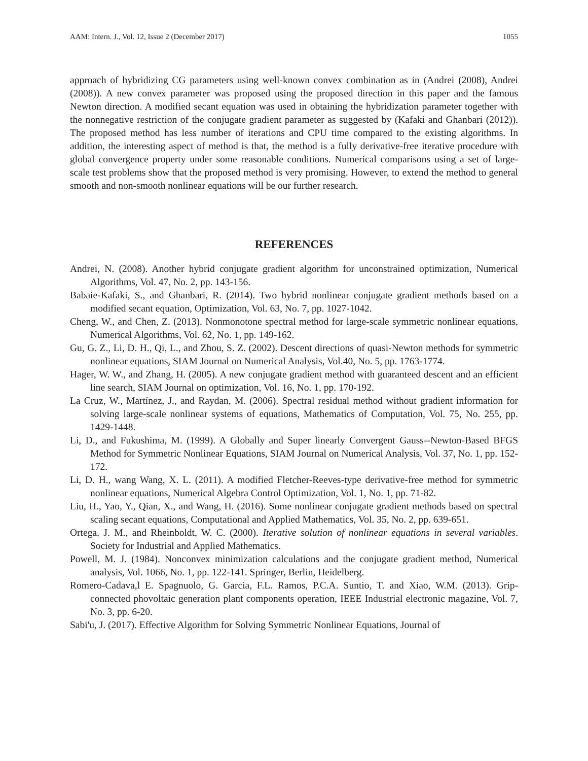AAM: Intern. J., Vol. 12, Issue 2 (December 2017) 1055
approach of hybridizing CG parameters using well-known convex combination as in (Andrei (2008), Andrei (2008)). A new convex parameter was proposed using the proposed direction in this paper and the famous Newton direction. A modified secant equation was used in obtaining the hybridization parameter together with the nonnegative restriction of the conjugate gradient parameter as suggested by (Kafaki and Ghanbari (2012)). The proposed method has less number of iterations and CPU time compared to the existing algorithms. In addition, the interesting aspect of method is that, the method is a fully derivative-free iterative procedure with global convergence property under some reasonable conditions. Numerical comparisons using a set of large-scale test problems show that the proposed method is very promising. However, to extend the method to general smooth and non-smooth nonlinear equations will be our further research.
REFERENCES
Andrei, N. (2008). Another hybrid conjugate gradient algorithm for unconstrained optimization, Numerical Algorithms, Vol. 47, No. 2, pp. 143-156.
Babaie-Kafaki, S., and Ghanbari, R. (2014). Two hybrid nonlinear conjugate gradient methods based on a modified secant equation, Optimization, Vol. 63, No. 7, pp. 1027-1042.
Cheng, W., and Chen, Z. (2013). Nonmonotone spectral method for large-scale symmetric nonlinear equations, Numerical Algorithms, Vol. 62, No. 1, pp. 149-162.
Gu, G. Z., Li, D. H., Qi, L., and Zhou, S. Z. (2002). Descent directions of quasi-Newton methods for symmetric nonlinear equations, SIAM Journal on Numerical Analysis, Vol.40, No. 5, pp. 1763-1774.
Hager, W. W., and Zhang, H. (2005). A new conjugate gradient method with guaranteed descent and an efficient line search, SIAM Journal on optimization, Vol. 16, No. 1, pp. 170-192.
La Cruz, W., Martínez, J., and Raydan, M. (2006). Spectral residual method without gradient information for solving large-scale nonlinear systems of equations, Mathematics of Computation, Vol. 75, No. 255, pp. 1429-1448.
Li, D., and Fukushima, M. (1999). A Globally and Super linearly Convergent Gauss--Newton-Based BFGS Method for Symmetric Nonlinear Equations, SIAM Journal on Numerical Analysis, Vol. 37, No. 1, pp. 152-172.
Li, D. H., wang Wang, X. L. (2011). A modified Fletcher-Reeves-type derivative-free method for symmetric nonlinear equations, Numerical Algebra Control Optimization, Vol. 1, No. 1, pp. 71-82.
Liu, H., Yao, Y., Qian, X., and Wang, H. (2016). Some nonlinear conjugate gradient methods based on spectral scaling secant equations, Computational and Applied Mathematics, Vol. 35, No. 2, pp. 639-651.
Ortega, J. M., and Rheinboldt, W. C. (2000). Iterative solution of nonlinear equations in several variables. Society for Industrial and Applied Mathematics.
Powell, M. J. (1984). Nonconvex minimization calculations and the conjugate gradient method, Numerical analysis, Vol. 1066, No. 1, pp. 122-141. Springer, Berlin, Heidelberg.
Romero-Cadava,l E. Spagnuolo, G. Garcia, F.L. Ramos, P.C.A. Suntio, T. and Xiao, W.M. (2013). Grip-connected phovoltaic generation plant components operation, IEEE Industrial electronic magazine, Vol. 7, No. 3, pp. 6-20.
Sabi'u, J. (2017). Effective Algorithm for Solving Symmetric Nonlinear Equations, Journal of